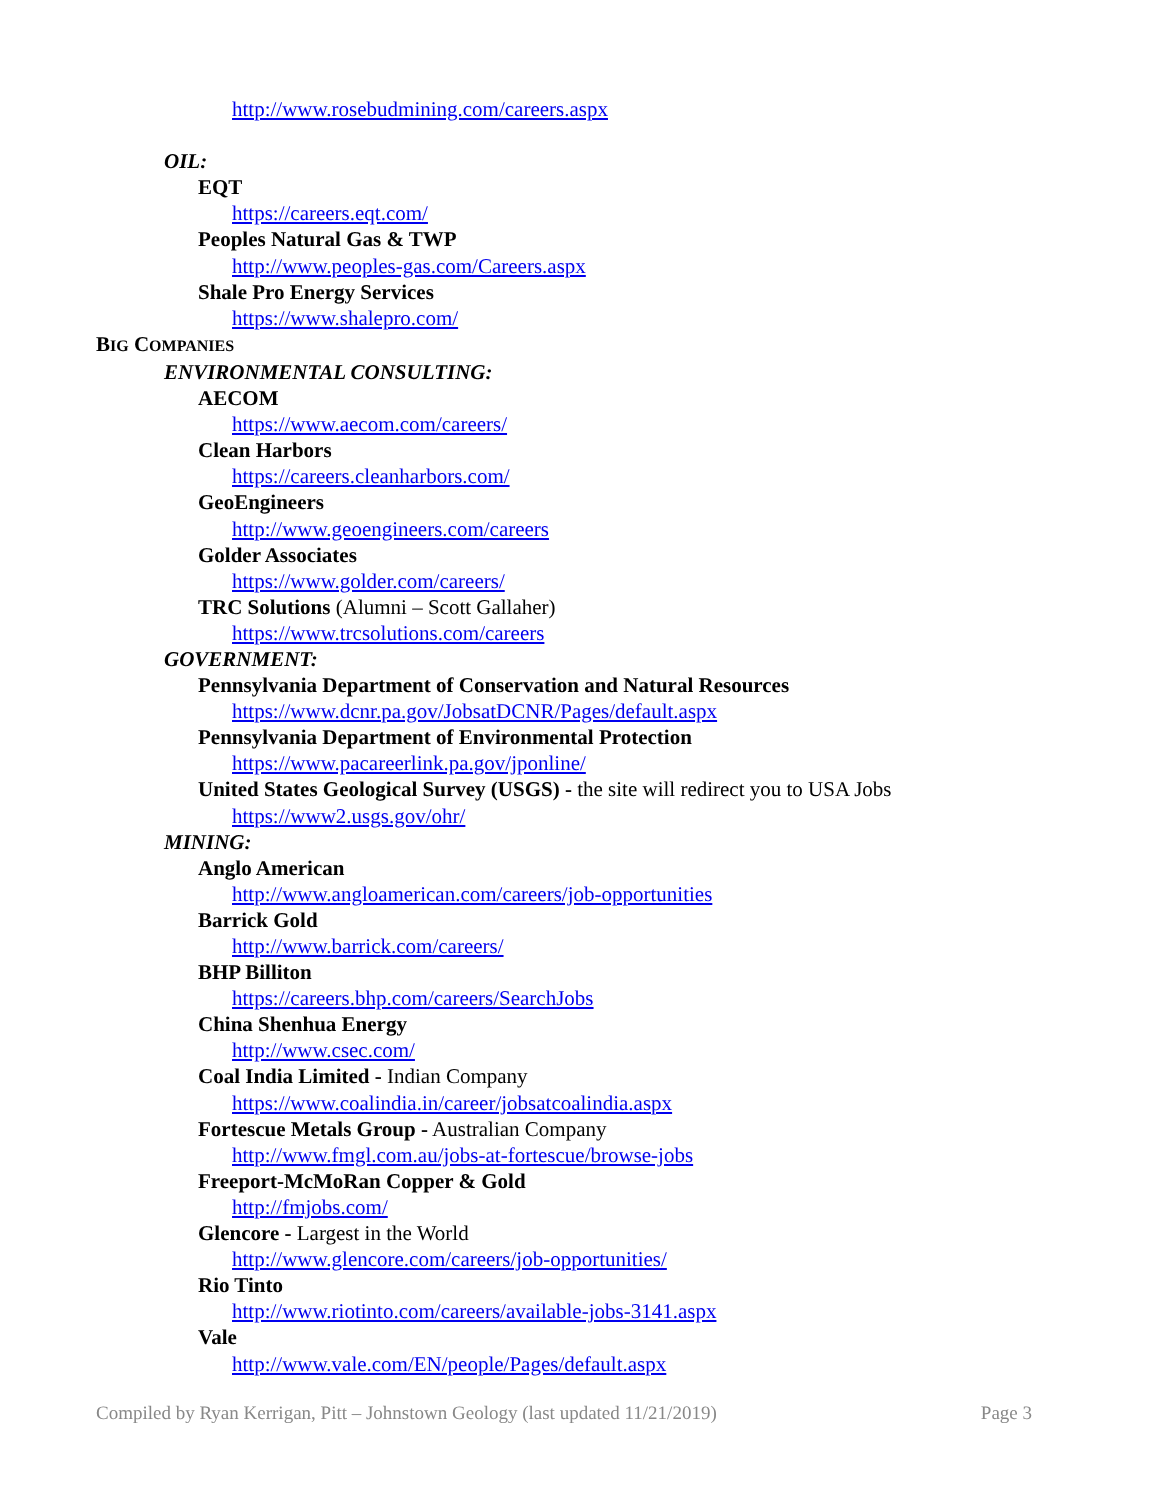http://www.rosebudmining.com/careers.aspx
OIL:
EQT
https://careers.eqt.com/
Peoples Natural Gas & TWP
http://www.peoples-gas.com/Careers.aspx
Shale Pro Energy Services
https://www.shalepro.com/
BIG COMPANIES
ENVIRONMENTAL CONSULTING:
AECOM
https://www.aecom.com/careers/
Clean Harbors
https://careers.cleanharbors.com/
GeoEngineers
http://www.geoengineers.com/careers
Golder Associates
https://www.golder.com/careers/
TRC Solutions (Alumni – Scott Gallaher)
https://www.trcsolutions.com/careers
GOVERNMENT:
Pennsylvania Department of Conservation and Natural Resources
https://www.dcnr.pa.gov/JobsatDCNR/Pages/default.aspx
Pennsylvania Department of Environmental Protection
https://www.pacareerlink.pa.gov/jponline/
United States Geological Survey (USGS) - the site will redirect you to USA Jobs
https://www2.usgs.gov/ohr/
MINING:
Anglo American
http://www.angloamerican.com/careers/job-opportunities
Barrick Gold
http://www.barrick.com/careers/
BHP Billiton
https://careers.bhp.com/careers/SearchJobs
China Shenhua Energy
http://www.csec.com/
Coal India Limited - Indian Company
https://www.coalindia.in/career/jobsatcoalindia.aspx
Fortescue Metals Group - Australian Company
http://www.fmgl.com.au/jobs-at-fortescue/browse-jobs
Freeport-McMoRan Copper & Gold
http://fmjobs.com/
Glencore - Largest in the World
http://www.glencore.com/careers/job-opportunities/
Rio Tinto
http://www.riotinto.com/careers/available-jobs-3141.aspx
Vale
http://www.vale.com/EN/people/Pages/default.aspx
Compiled by Ryan Kerrigan, Pitt – Johnstown Geology (last updated 11/21/2019) Page 3